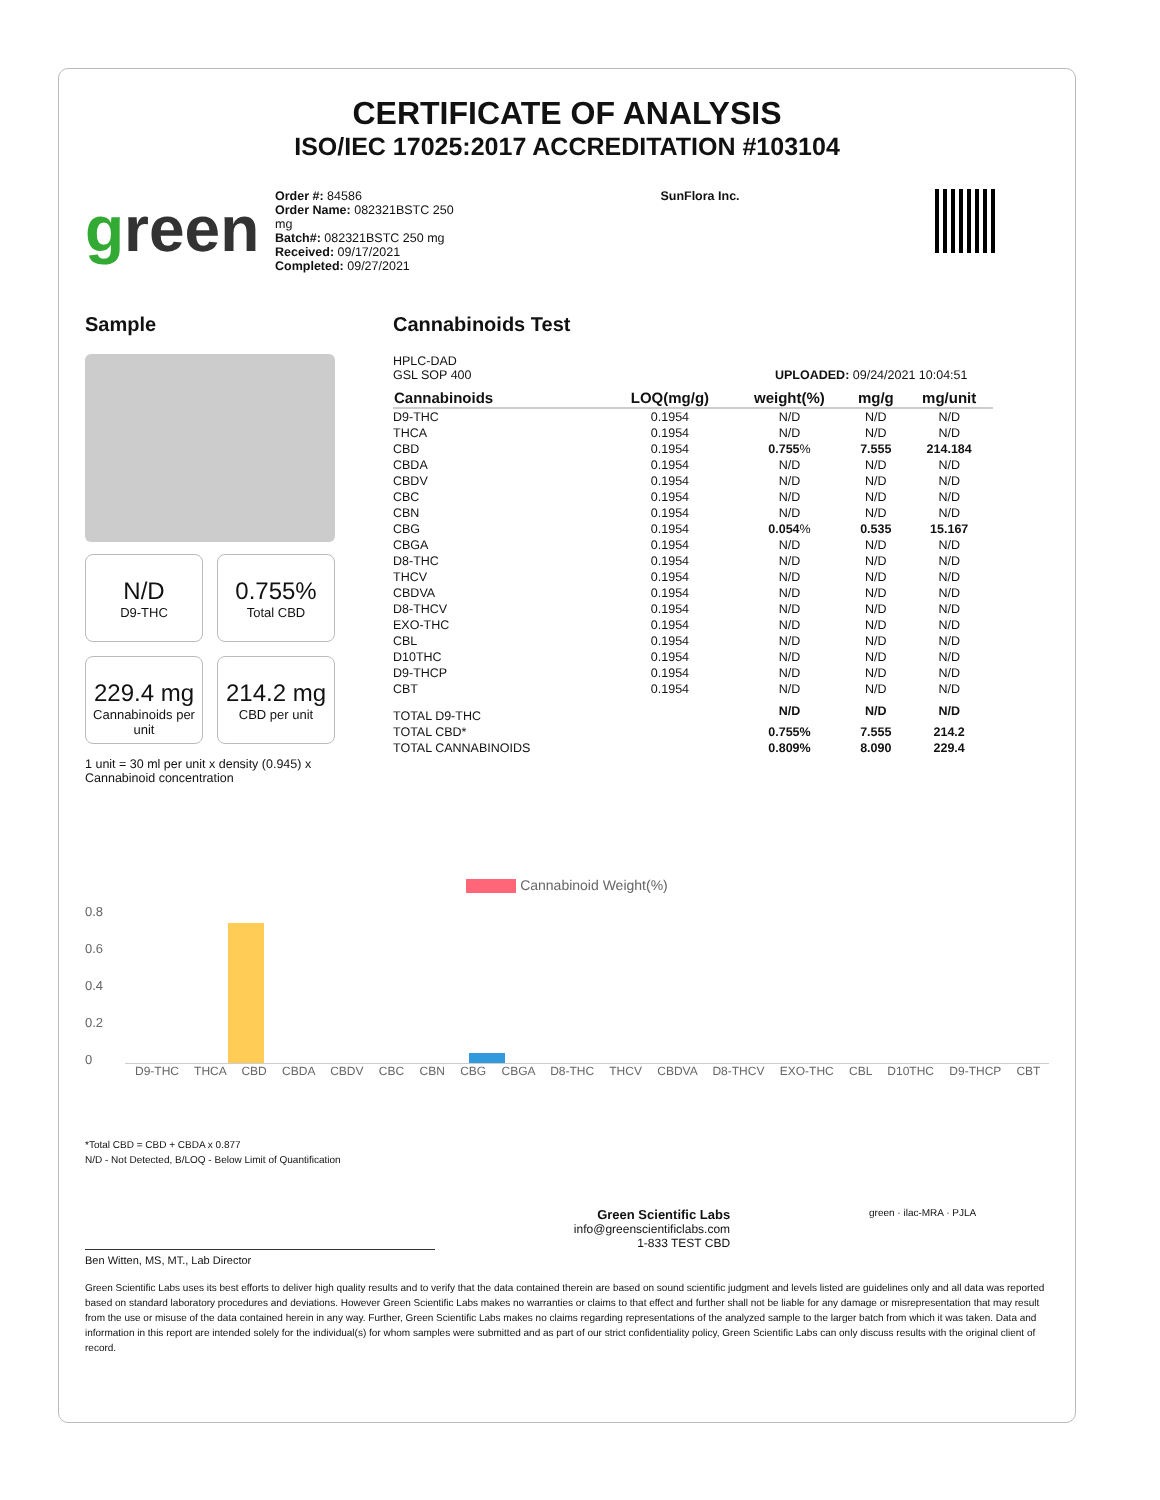CERTIFICATE OF ANALYSIS
ISO/IEC 17025:2017 ACCREDITATION #103104
green
Order #: 84586
Order Name: 082321BSTC 250 mg
Batch#: 082321BSTC 250 mg
Received: 09/17/2021
Completed: 09/27/2021
SunFlora Inc.
Sample
N/D
D9-THC
0.755%
Total CBD
229.4 mg
Cannabinoids per unit
214.2 mg
CBD per unit
1 unit = 30 ml per unit x density (0.945) x Cannabinoid concentration
Cannabinoids Test
HPLC-DAD
GSL SOP 400 UPLOADED: 09/24/2021 10:04:51
| Cannabinoids | LOQ(mg/g) | weight(%) | mg/g | mg/unit |
| --- | --- | --- | --- | --- |
| D9-THC | 0.1954 | N/D | N/D | N/D |
| THCA | 0.1954 | N/D | N/D | N/D |
| CBD | 0.1954 | 0.755 % | 7.555 | 214.184 |
| CBDA | 0.1954 | N/D | N/D | N/D |
| CBDV | 0.1954 | N/D | N/D | N/D |
| CBC | 0.1954 | N/D | N/D | N/D |
| CBN | 0.1954 | N/D | N/D | N/D |
| CBG | 0.1954 | 0.054 % | 0.535 | 15.167 |
| CBGA | 0.1954 | N/D | N/D | N/D |
| D8-THC | 0.1954 | N/D | N/D | N/D |
| THCV | 0.1954 | N/D | N/D | N/D |
| CBDVA | 0.1954 | N/D | N/D | N/D |
| D8-THCV | 0.1954 | N/D | N/D | N/D |
| EXO-THC | 0.1954 | N/D | N/D | N/D |
| CBL | 0.1954 | N/D | N/D | N/D |
| D10THC | 0.1954 | N/D | N/D | N/D |
| D9-THCP | 0.1954 | N/D | N/D | N/D |
| CBT | 0.1954 | N/D | N/D | N/D |
| TOTAL D9-THC | | N/D | N/D | N/D |
| TOTAL CBD* | | 0.755% | 7.555 | 214.2 |
| TOTAL CANNABINOIDS | | 0.809% | 8.090 | 229.4 |
Cannabinoid Weight(%)
0.8
0.6
0.4
0.2
0
D9-THC THCA CBD CBDA CBDV CBC CBN CBG CBGA D8-THC THCV CBDVA D8-THCV EXO-THC CBL D10THC D9-THCP CBT
*Total CBD = CBD + CBDA x 0.877
N/D - Not Detected, B/LOQ - Below Limit of Quantification
Green Scientific Labs
info@greenscientificlabs.com
1-833 TEST CBD
green · ilac-MRA · PJLA
Ben Witten, MS, MT., Lab Director
Green Scientific Labs uses its best efforts to deliver high quality results and to verify that the data contained therein are based on sound scientific judgment and levels listed are guidelines only and all data was reported based on standard laboratory procedures and deviations. However Green Scientific Labs makes no warranties or claims to that effect and further shall not be liable for any damage or misrepresentation that may result from the use or misuse of the data contained herein in any way. Further, Green Scientific Labs makes no claims regarding representations of the analyzed sample to the larger batch from which it was taken. Data and information in this report are intended solely for the individual(s) for whom samples were submitted and as part of our strict confidentiality policy, Green Scientific Labs can only discuss results with the original client of record.